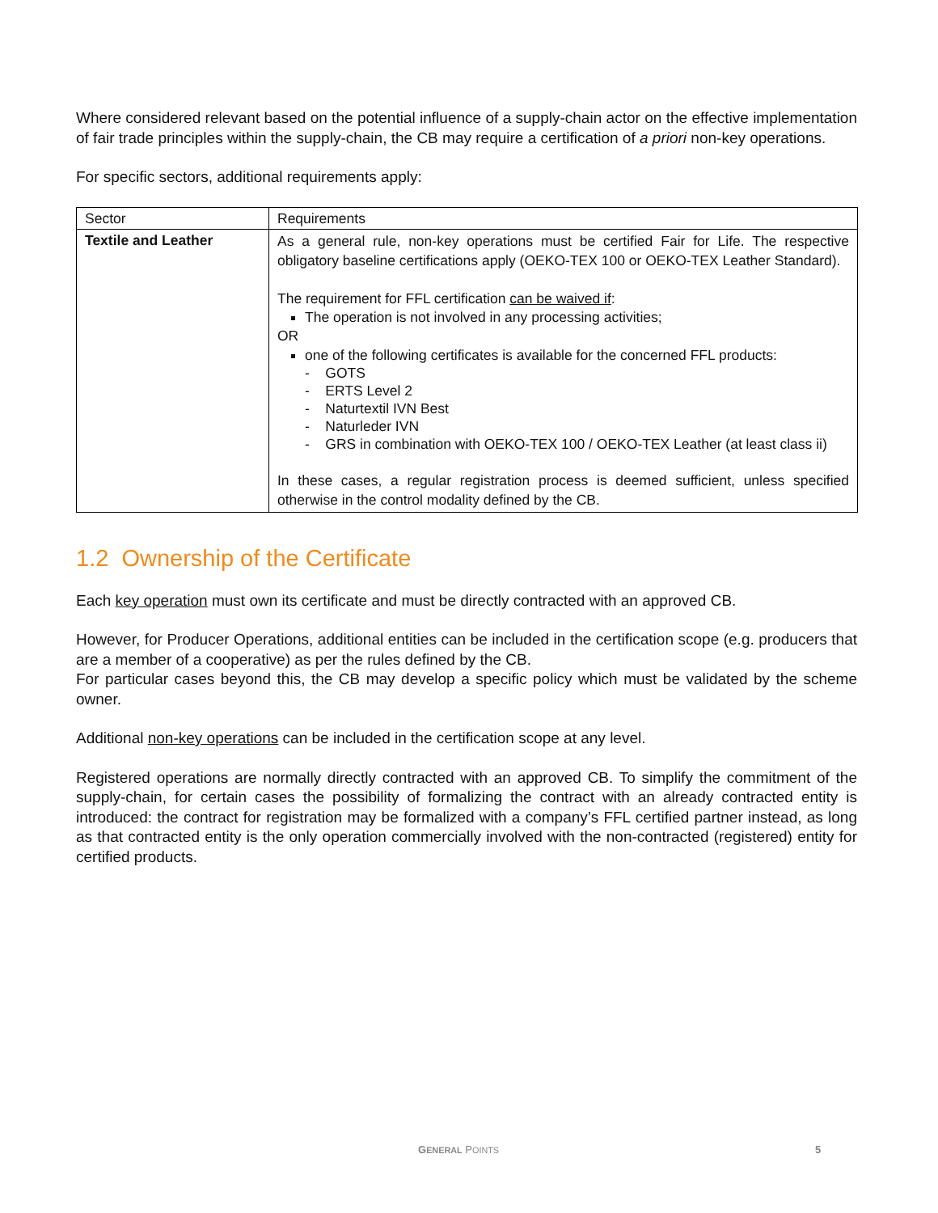Where considered relevant based on the potential influence of a supply-chain actor on the effective implementation of fair trade principles within the supply-chain, the CB may require a certification of a priori non-key operations.
For specific sectors, additional requirements apply:
| Sector | Requirements |
| Textile and Leather | As a general rule, non-key operations must be certified Fair for Life. The respective obligatory baseline certifications apply (OEKO-TEX 100 or OEKO-TEX Leather Standard). The requirement for FFL certification can be waived if : The operation is not involved in any processing activities; OR one of the following certificates is available for the concerned FFL products: - GOTS - ERTS Level 2 - Naturtextil IVN Best - Naturleder IVN - GRS in combination with OEKO-TEX 100 / OEKO-TEX Leather (at least class ii) In these cases, a regular registration process is deemed sufficient, unless specified otherwise in the control modality defined by the CB. |
1.2 Ownership of the Certificate
Each key operation must own its certificate and must be directly contracted with an approved CB.
However, for Producer Operations, additional entities can be included in the certification scope (e.g. producers that are a member of a cooperative) as per the rules defined by the CB.
For particular cases beyond this, the CB may develop a specific policy which must be validated by the scheme owner.
Additional non-key operations can be included in the certification scope at any level.
Registered operations are normally directly contracted with an approved CB. To simplify the commitment of the supply-chain, for certain cases the possibility of formalizing the contract with an already contracted entity is introduced: the contract for registration may be formalized with a company’s FFL certified partner instead, as long as that contracted entity is the only operation commercially involved with the non-contracted (registered) entity for certified products.
GENERAL POINTS 5